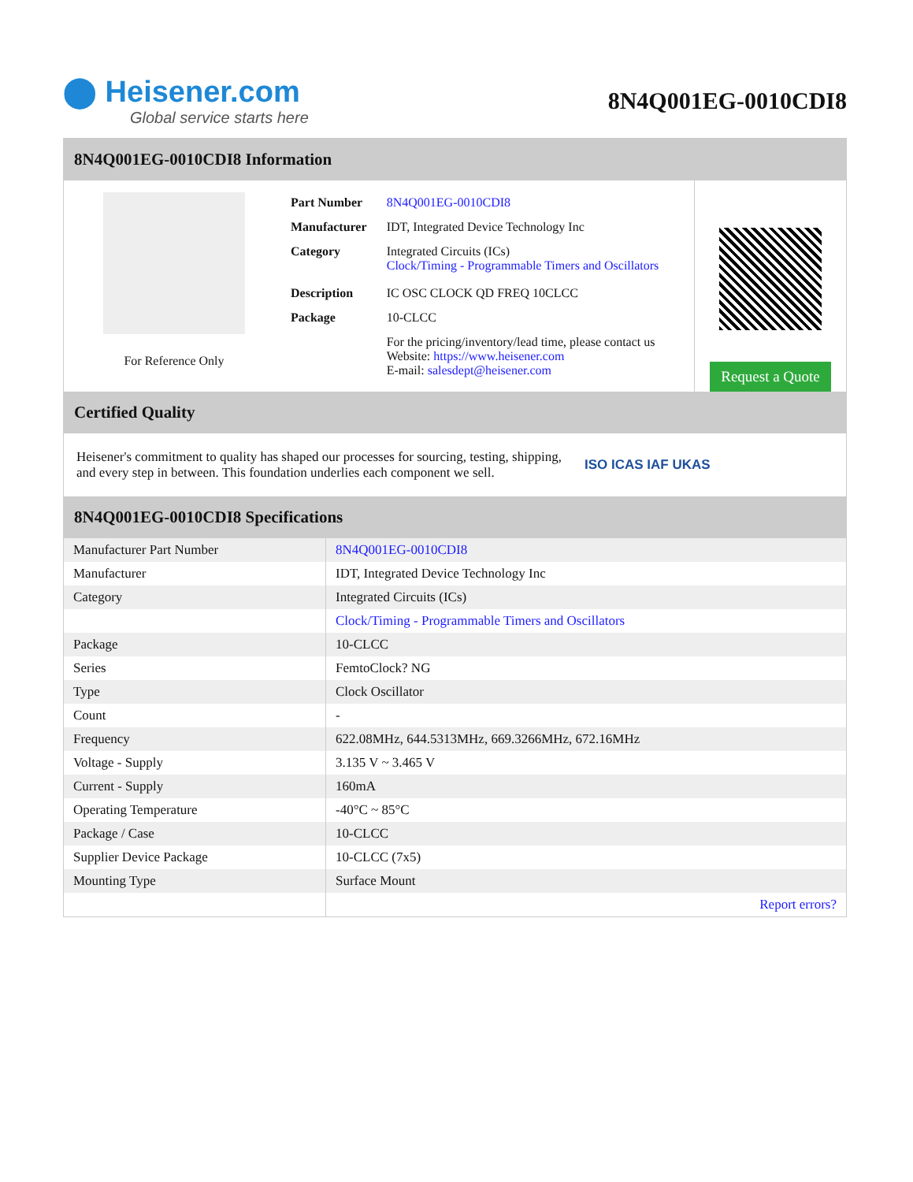⬤ Heisener.com
Global service starts here
8N4Q001EG-0010CDI8
8N4Q001EG-0010CDI8 Information
For Reference Only
| Part Number | 8N4Q001EG-0010CDI8 |
| Manufacturer | IDT, Integrated Device Technology Inc |
| Category | Integrated Circuits (ICs) Clock/Timing - Programmable Timers and Oscillators |
| Description | IC OSC CLOCK QD FREQ 10CLCC |
| Package | 10-CLCC |
| | For the pricing/inventory/lead time, please contact us Website: https://www.heisener.com E-mail: salesdept@heisener.com |
Request a Quote
Certified Quality
Heisener's commitment to quality has shaped our processes for sourcing, testing, shipping, and every step in between. This foundation underlies each component we sell.
ISO ICAS IAF UKAS
8N4Q001EG-0010CDI8 Specifications
| Manufacturer Part Number | 8N4Q001EG-0010CDI8 |
| Manufacturer | IDT, Integrated Device Technology Inc |
| Category | Integrated Circuits (ICs) |
| | Clock/Timing - Programmable Timers and Oscillators |
| Package | 10-CLCC |
| Series | FemtoClock? NG |
| Type | Clock Oscillator |
| Count | - |
| Frequency | 622.08MHz, 644.5313MHz, 669.3266MHz, 672.16MHz |
| Voltage - Supply | 3.135 V ~ 3.465 V |
| Current - Supply | 160mA |
| Operating Temperature | -40°C ~ 85°C |
| Package / Case | 10-CLCC |
| Supplier Device Package | 10-CLCC (7x5) |
| Mounting Type | Surface Mount |
| | Report errors? |